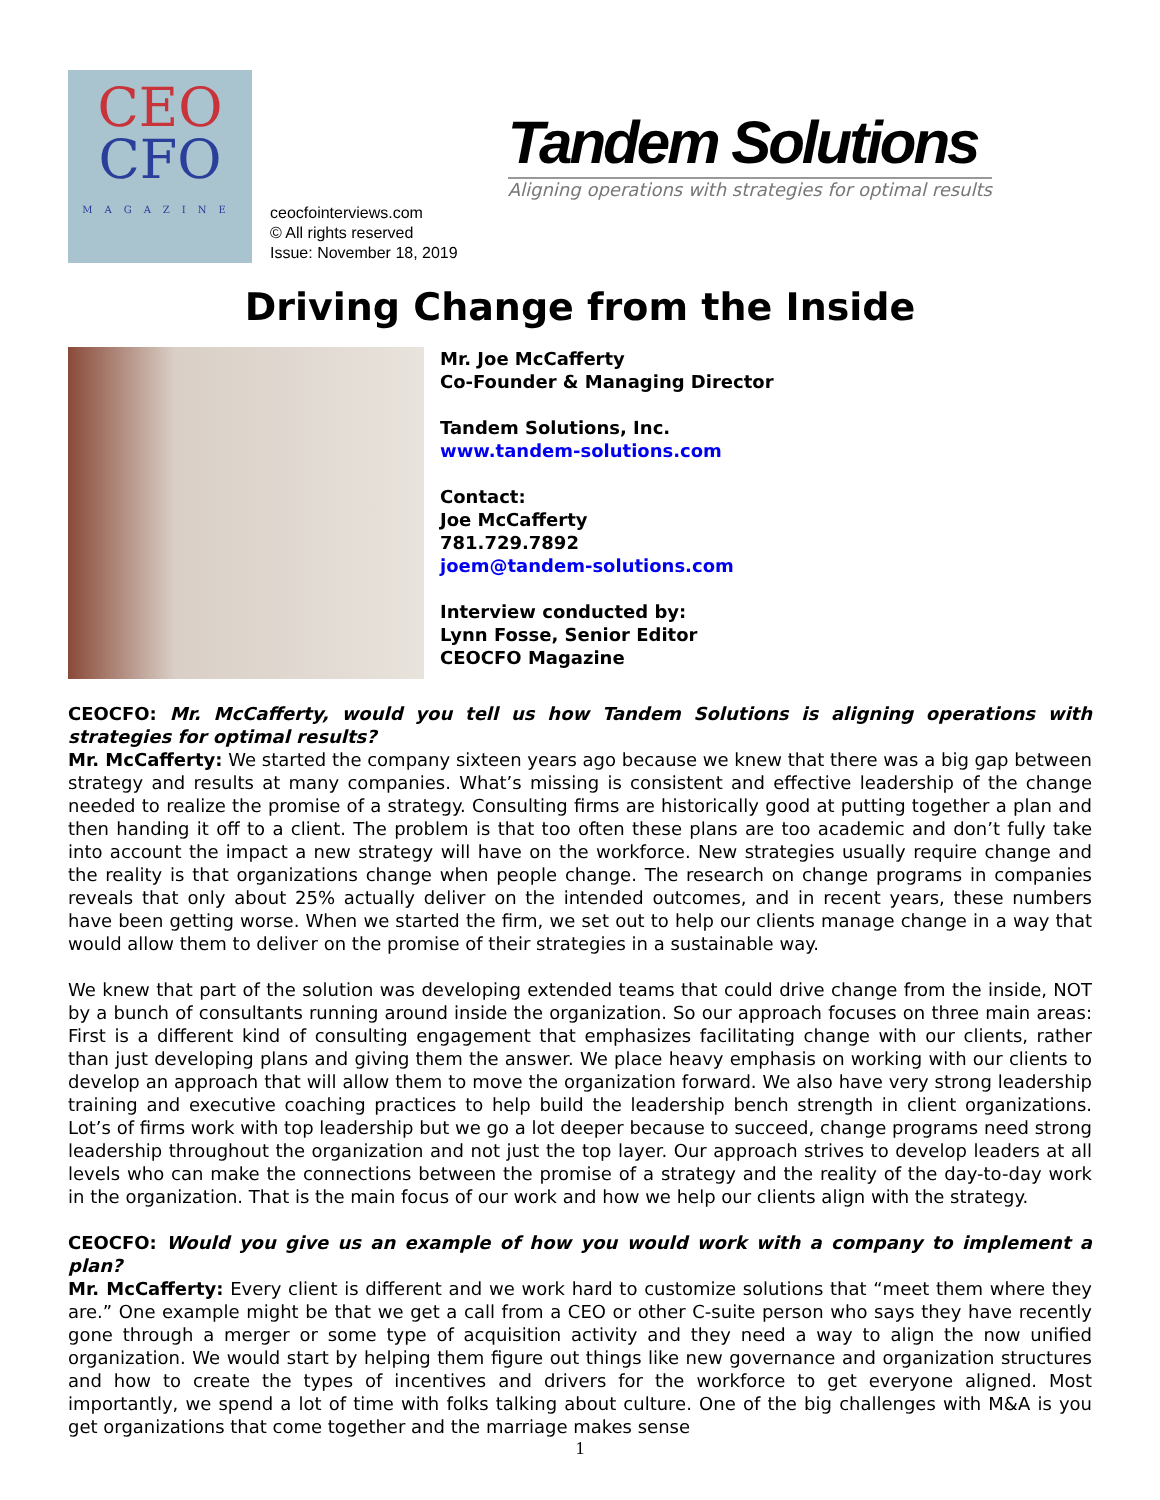CEO
CFO
MAGAZINE
ceocfointerviews.com
© All rights reserved
Issue: November 18, 2019
Tandem Solutions
Aligning operations with strategies for optimal results
Driving Change from the Inside
Mr. Joe McCafferty
Co-Founder & Managing Director
Tandem Solutions, Inc.
www.tandem-solutions.com
Contact:
Joe McCafferty
781.729.7892
joem@tandem-solutions.com
Interview conducted by:
Lynn Fosse, Senior Editor
CEOCFO Magazine
CEOCFO: Mr. McCafferty, would you tell us how Tandem Solutions is aligning operations with strategies for optimal results?
Mr. McCafferty: We started the company sixteen years ago because we knew that there was a big gap between strategy and results at many companies. What’s missing is consistent and effective leadership of the change needed to realize the promise of a strategy. Consulting firms are historically good at putting together a plan and then handing it off to a client. The problem is that too often these plans are too academic and don’t fully take into account the impact a new strategy will have on the workforce. New strategies usually require change and the reality is that organizations change when people change. The research on change programs in companies reveals that only about 25% actually deliver on the intended outcomes, and in recent years, these numbers have been getting worse. When we started the firm, we set out to help our clients manage change in a way that would allow them to deliver on the promise of their strategies in a sustainable way.
We knew that part of the solution was developing extended teams that could drive change from the inside, NOT by a bunch of consultants running around inside the organization. So our approach focuses on three main areas: First is a different kind of consulting engagement that emphasizes facilitating change with our clients, rather than just developing plans and giving them the answer. We place heavy emphasis on working with our clients to develop an approach that will allow them to move the organization forward. We also have very strong leadership training and executive coaching practices to help build the leadership bench strength in client organizations. Lot’s of firms work with top leadership but we go a lot deeper because to succeed, change programs need strong leadership throughout the organization and not just the top layer. Our approach strives to develop leaders at all levels who can make the connections between the promise of a strategy and the reality of the day-to-day work in the organization. That is the main focus of our work and how we help our clients align with the strategy.
CEOCFO: Would you give us an example of how you would work with a company to implement a plan?
Mr. McCafferty: Every client is different and we work hard to customize solutions that “meet them where they are.” One example might be that we get a call from a CEO or other C-suite person who says they have recently gone through a merger or some type of acquisition activity and they need a way to align the now unified organization. We would start by helping them figure out things like new governance and organization structures and how to create the types of incentives and drivers for the workforce to get everyone aligned. Most importantly, we spend a lot of time with folks talking about culture. One of the big challenges with M&A is you get organizations that come together and the marriage makes sense
1